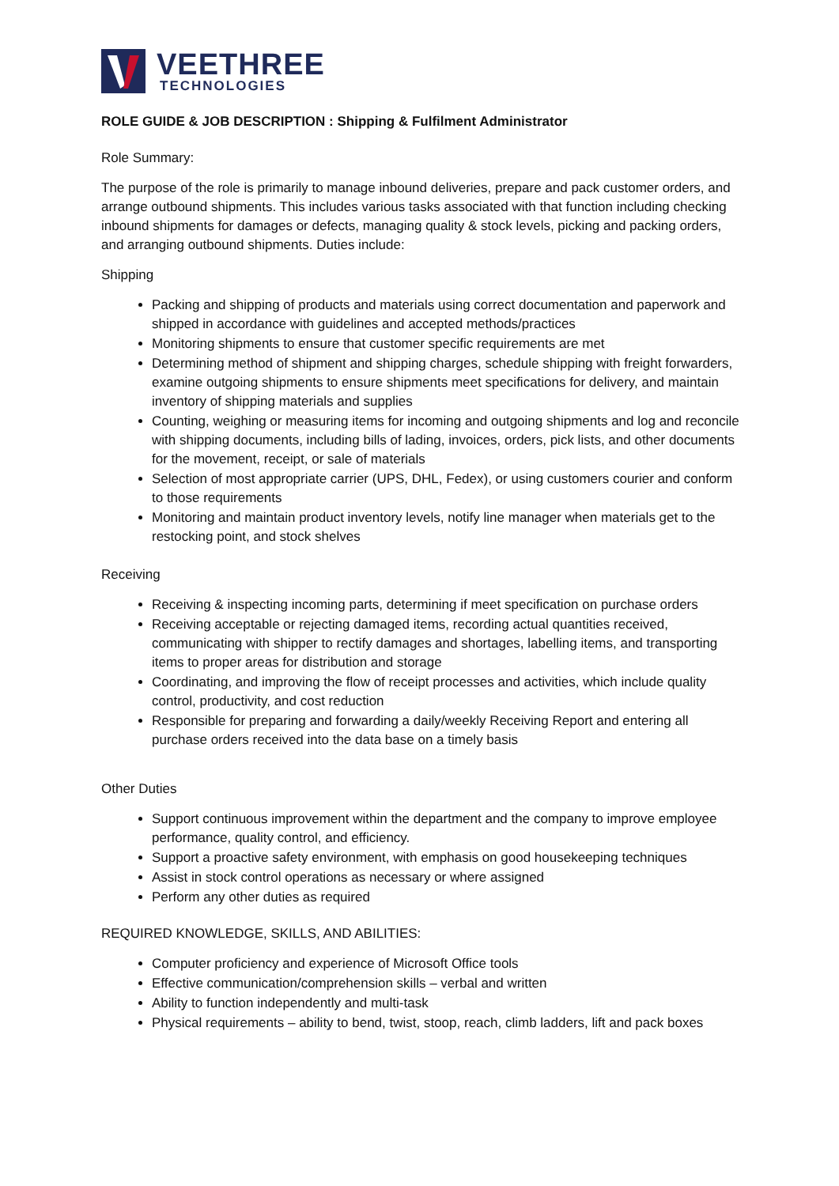VEETHREE
TECHNOLOGIES
ROLE GUIDE & JOB DESCRIPTION : Shipping & Fulfilment Administrator
Role Summary:
The purpose of the role is primarily to manage inbound deliveries, prepare and pack customer orders, and arrange outbound shipments. This includes various tasks associated with that function including checking inbound shipments for damages or defects, managing quality & stock levels, picking and packing orders, and arranging outbound shipments. Duties include:
Shipping
Packing and shipping of products and materials using correct documentation and paperwork and shipped in accordance with guidelines and accepted methods/practices
Monitoring shipments to ensure that customer specific requirements are met
Determining method of shipment and shipping charges, schedule shipping with freight forwarders, examine outgoing shipments to ensure shipments meet specifications for delivery, and maintain inventory of shipping materials and supplies
Counting, weighing or measuring items for incoming and outgoing shipments and log and reconcile with shipping documents, including bills of lading, invoices, orders, pick lists, and other documents for the movement, receipt, or sale of materials
Selection of most appropriate carrier (UPS, DHL, Fedex), or using customers courier and conform to those requirements
Monitoring and maintain product inventory levels, notify line manager when materials get to the restocking point, and stock shelves
Receiving
Receiving & inspecting incoming parts, determining if meet specification on purchase orders
Receiving acceptable or rejecting damaged items, recording actual quantities received, communicating with shipper to rectify damages and shortages, labelling items, and transporting items to proper areas for distribution and storage
Coordinating, and improving the flow of receipt processes and activities, which include quality control, productivity, and cost reduction
Responsible for preparing and forwarding a daily/weekly Receiving Report and entering all purchase orders received into the data base on a timely basis
Other Duties
Support continuous improvement within the department and the company to improve employee performance, quality control, and efficiency.
Support a proactive safety environment, with emphasis on good housekeeping techniques
Assist in stock control operations as necessary or where assigned
Perform any other duties as required
REQUIRED KNOWLEDGE, SKILLS, AND ABILITIES:
Computer proficiency and experience of Microsoft Office tools
Effective communication/comprehension skills – verbal and written
Ability to function independently and multi-task
Physical requirements – ability to bend, twist, stoop, reach, climb ladders, lift and pack boxes